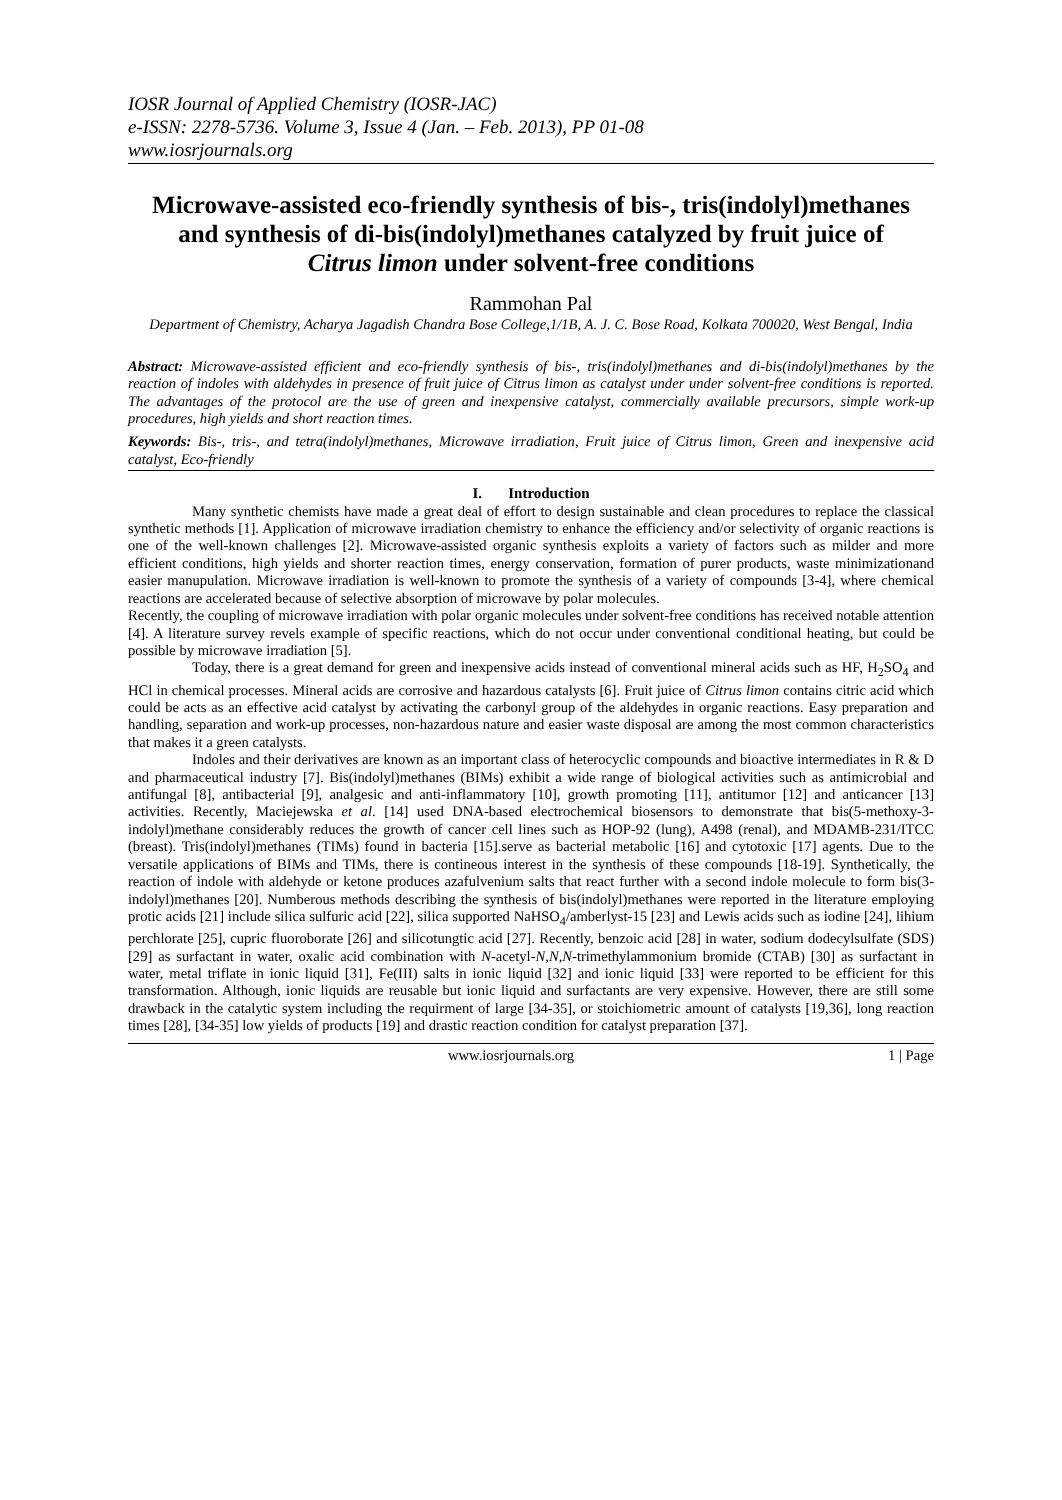IOSR Journal of Applied Chemistry (IOSR-JAC)
e-ISSN: 2278-5736. Volume 3, Issue 4 (Jan. – Feb. 2013), PP 01-08
www.iosrjournals.org
Microwave-assisted eco-friendly synthesis of bis-, tris(indolyl)methanes and synthesis of di-bis(indolyl)methanes catalyzed by fruit juice of Citrus limon under solvent-free conditions
Rammohan Pal
Department of Chemistry, Acharya Jagadish Chandra Bose College,1/1B, A. J. C. Bose Road, Kolkata 700020, West Bengal, India
Abstract: Microwave-assisted efficient and eco-friendly synthesis of bis-, tris(indolyl)methanes and di-bis(indolyl)methanes by the reaction of indoles with aldehydes in presence of fruit juice of Citrus limon as catalyst under under solvent-free conditions is reported. The advantages of the protocol are the use of green and inexpensive catalyst, commercially available precursors, simple work-up procedures, high yields and short reaction times.
Keywords: Bis-, tris-, and tetra(indolyl)methanes, Microwave irradiation, Fruit juice of Citrus limon, Green and inexpensive acid catalyst, Eco-friendly
I. Introduction
Many synthetic chemists have made a great deal of effort to design sustainable and clean procedures to replace the classical synthetic methods [1]. Application of microwave irradiation chemistry to enhance the efficiency and/or selectivity of organic reactions is one of the well-known challenges [2]. Microwave-assisted organic synthesis exploits a variety of factors such as milder and more efficient conditions, high yields and shorter reaction times, energy conservation, formation of purer products, waste minimizationand easier manupulation. Microwave irradiation is well-known to promote the synthesis of a variety of compounds [3-4], where chemical reactions are accelerated because of selective absorption of microwave by polar molecules.
Recently, the coupling of microwave irradiation with polar organic molecules under solvent-free conditions has received notable attention [4]. A literature survey revels example of specific reactions, which do not occur under conventional conditional heating, but could be possible by microwave irradiation [5].
Today, there is a great demand for green and inexpensive acids instead of conventional mineral acids such as HF, H<sub>2</sub>SO<sub>4</sub> and HCl in chemical processes. Mineral acids are corrosive and hazardous catalysts [6]. Fruit juice of Citrus limon contains citric acid which could be acts as an effective acid catalyst by activating the carbonyl group of the aldehydes in organic reactions. Easy preparation and handling, separation and work-up processes, non-hazardous nature and easier waste disposal are among the most common characteristics that makes it a green catalysts.
Indoles and their derivatives are known as an important class of heterocyclic compounds and bioactive intermediates in R & D and pharmaceutical industry [7]. Bis(indolyl)methanes (BIMs) exhibit a wide range of biological activities such as antimicrobial and antifungal [8], antibacterial [9], analgesic and anti-inflammatory [10], growth promoting [11], antitumor [12] and anticancer [13] activities. Recently, Maciejewska et al. [14] used DNA-based electrochemical biosensors to demonstrate that bis(5-methoxy-3-indolyl)methane considerably reduces the growth of cancer cell lines such as HOP-92 (lung), A498 (renal), and MDAMB-231/ITCC (breast). Tris(indolyl)methanes (TIMs) found in bacteria [15].serve as bacterial metabolic [16] and cytotoxic [17] agents. Due to the versatile applications of BIMs and TIMs, there is contineous interest in the synthesis of these compounds [18-19]. Synthetically, the reaction of indole with aldehyde or ketone produces azafulvenium salts that react further with a second indole molecule to form bis(3-indolyl)methanes [20]. Numberous methods describing the synthesis of bis(indolyl)methanes were reported in the literature employing protic acids [21] include silica sulfuric acid [22], silica supported NaHSO<sub>4</sub>/amberlyst-15 [23] and Lewis acids such as iodine [24], lihium perchlorate [25], cupric fluoroborate [26] and silicotungtic acid [27]. Recently, benzoic acid [28] in water, sodium dodecylsulfate (SDS) [29] as surfactant in water, oxalic acid combination with N-acetyl-N,N,N-trimethylammonium bromide (CTAB) [30] as surfactant in water, metal triflate in ionic liquid [31], Fe(III) salts in ionic liquid [32] and ionic liquid [33] were reported to be efficient for this transformation. Although, ionic liquids are reusable but ionic liquid and surfactants are very expensive. However, there are still some drawback in the catalytic system including the requirment of large [34-35], or stoichiometric amount of catalysts [19,36], long reaction times [28], [34-35] low yields of products [19] and drastic reaction condition for catalyst preparation [37].
www.iosrjournals.org 1 | Page